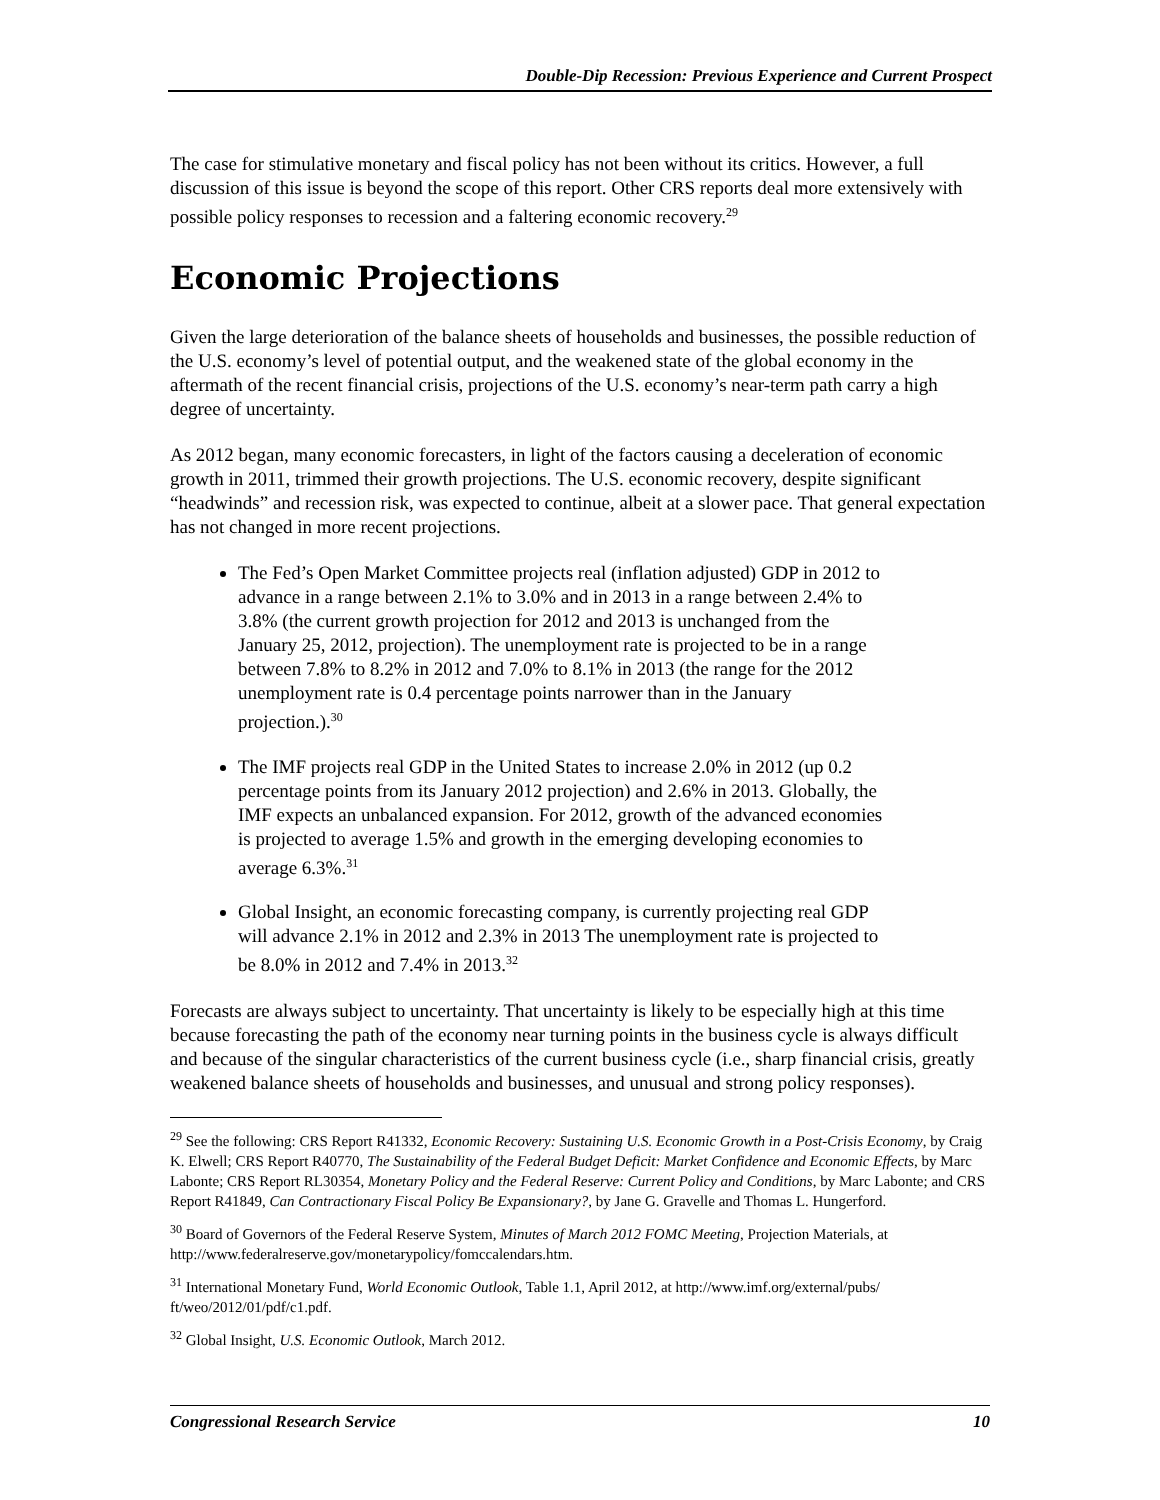Double-Dip Recession: Previous Experience and Current Prospect
The case for stimulative monetary and fiscal policy has not been without its critics. However, a full discussion of this issue is beyond the scope of this report. Other CRS reports deal more extensively with possible policy responses to recession and a faltering economic recovery.<sup>29</sup>
Economic Projections
Given the large deterioration of the balance sheets of households and businesses, the possible reduction of the U.S. economy’s level of potential output, and the weakened state of the global economy in the aftermath of the recent financial crisis, projections of the U.S. economy’s near-term path carry a high degree of uncertainty.
As 2012 began, many economic forecasters, in light of the factors causing a deceleration of economic growth in 2011, trimmed their growth projections. The U.S. economic recovery, despite significant “headwinds” and recession risk, was expected to continue, albeit at a slower pace. That general expectation has not changed in more recent projections.
The Fed’s Open Market Committee projects real (inflation adjusted) GDP in 2012 to advance in a range between 2.1% to 3.0% and in 2013 in a range between 2.4% to 3.8% (the current growth projection for 2012 and 2013 is unchanged from the January 25, 2012, projection). The unemployment rate is projected to be in a range between 7.8% to 8.2% in 2012 and 7.0% to 8.1% in 2013 (the range for the 2012 unemployment rate is 0.4 percentage points narrower than in the January projection.).<sup>30</sup>
The IMF projects real GDP in the United States to increase 2.0% in 2012 (up 0.2 percentage points from its January 2012 projection) and 2.6% in 2013. Globally, the IMF expects an unbalanced expansion. For 2012, growth of the advanced economies is projected to average 1.5% and growth in the emerging developing economies to average 6.3%.<sup>31</sup>
Global Insight, an economic forecasting company, is currently projecting real GDP will advance 2.1% in 2012 and 2.3% in 2013 The unemployment rate is projected to be 8.0% in 2012 and 7.4% in 2013.<sup>32</sup>
Forecasts are always subject to uncertainty. That uncertainty is likely to be especially high at this time because forecasting the path of the economy near turning points in the business cycle is always difficult and because of the singular characteristics of the current business cycle (i.e., sharp financial crisis, greatly weakened balance sheets of households and businesses, and unusual and strong policy responses).
<sup>29</sup> See the following: CRS Report R41332, Economic Recovery: Sustaining U.S. Economic Growth in a Post-Crisis Economy, by Craig K. Elwell; CRS Report R40770, The Sustainability of the Federal Budget Deficit: Market Confidence and Economic Effects, by Marc Labonte; CRS Report RL30354, Monetary Policy and the Federal Reserve: Current Policy and Conditions, by Marc Labonte; and CRS Report R41849, Can Contractionary Fiscal Policy Be Expansionary?, by Jane G. Gravelle and Thomas L. Hungerford.
<sup>30</sup> Board of Governors of the Federal Reserve System, Minutes of March 2012 FOMC Meeting, Projection Materials, at http://www.federalreserve.gov/monetarypolicy/fomccalendars.htm.
<sup>31</sup> International Monetary Fund, World Economic Outlook, Table 1.1, April 2012, at http://www.imf.org/external/pubs/ ft/weo/2012/01/pdf/c1.pdf.
<sup>32</sup> Global Insight, U.S. Economic Outlook, March 2012.
Congressional Research Service 10